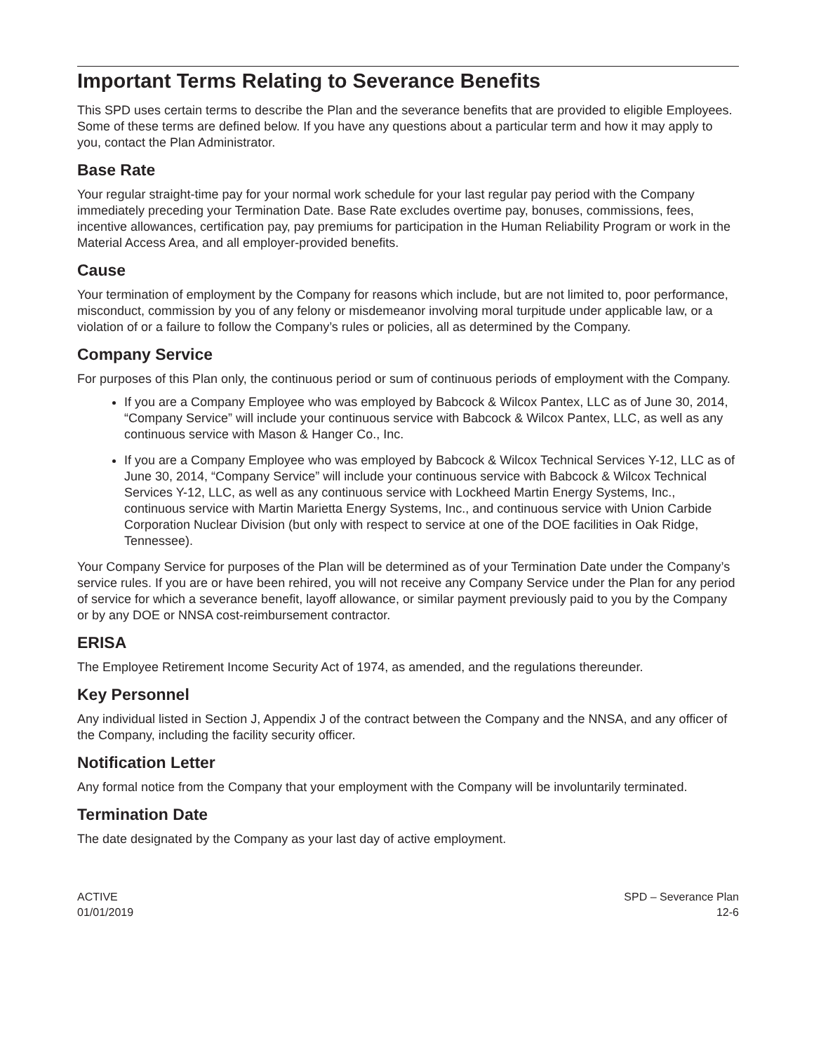Important Terms Relating to Severance Benefits
This SPD uses certain terms to describe the Plan and the severance benefits that are provided to eligible Employees. Some of these terms are defined below. If you have any questions about a particular term and how it may apply to you, contact the Plan Administrator.
Base Rate
Your regular straight-time pay for your normal work schedule for your last regular pay period with the Company immediately preceding your Termination Date. Base Rate excludes overtime pay, bonuses, commissions, fees, incentive allowances, certification pay, pay premiums for participation in the Human Reliability Program or work in the Material Access Area, and all employer-provided benefits.
Cause
Your termination of employment by the Company for reasons which include, but are not limited to, poor performance, misconduct, commission by you of any felony or misdemeanor involving moral turpitude under applicable law, or a violation of or a failure to follow the Company’s rules or policies, all as determined by the Company.
Company Service
For purposes of this Plan only, the continuous period or sum of continuous periods of employment with the Company.
If you are a Company Employee who was employed by Babcock & Wilcox Pantex, LLC as of June 30, 2014, “Company Service” will include your continuous service with Babcock & Wilcox Pantex, LLC, as well as any continuous service with Mason & Hanger Co., Inc.
If you are a Company Employee who was employed by Babcock & Wilcox Technical Services Y-12, LLC as of June 30, 2014, “Company Service” will include your continuous service with Babcock & Wilcox Technical Services Y-12, LLC, as well as any continuous service with Lockheed Martin Energy Systems, Inc., continuous service with Martin Marietta Energy Systems, Inc., and continuous service with Union Carbide Corporation Nuclear Division (but only with respect to service at one of the DOE facilities in Oak Ridge, Tennessee).
Your Company Service for purposes of the Plan will be determined as of your Termination Date under the Company’s service rules. If you are or have been rehired, you will not receive any Company Service under the Plan for any period of service for which a severance benefit, layoff allowance, or similar payment previously paid to you by the Company or by any DOE or NNSA cost-reimbursement contractor.
ERISA
The Employee Retirement Income Security Act of 1974, as amended, and the regulations thereunder.
Key Personnel
Any individual listed in Section J, Appendix J of the contract between the Company and the NNSA, and any officer of the Company, including the facility security officer.
Notification Letter
Any formal notice from the Company that your employment with the Company will be involuntarily terminated.
Termination Date
The date designated by the Company as your last day of active employment.
ACTIVE
01/01/2019
SPD – Severance Plan
12-6